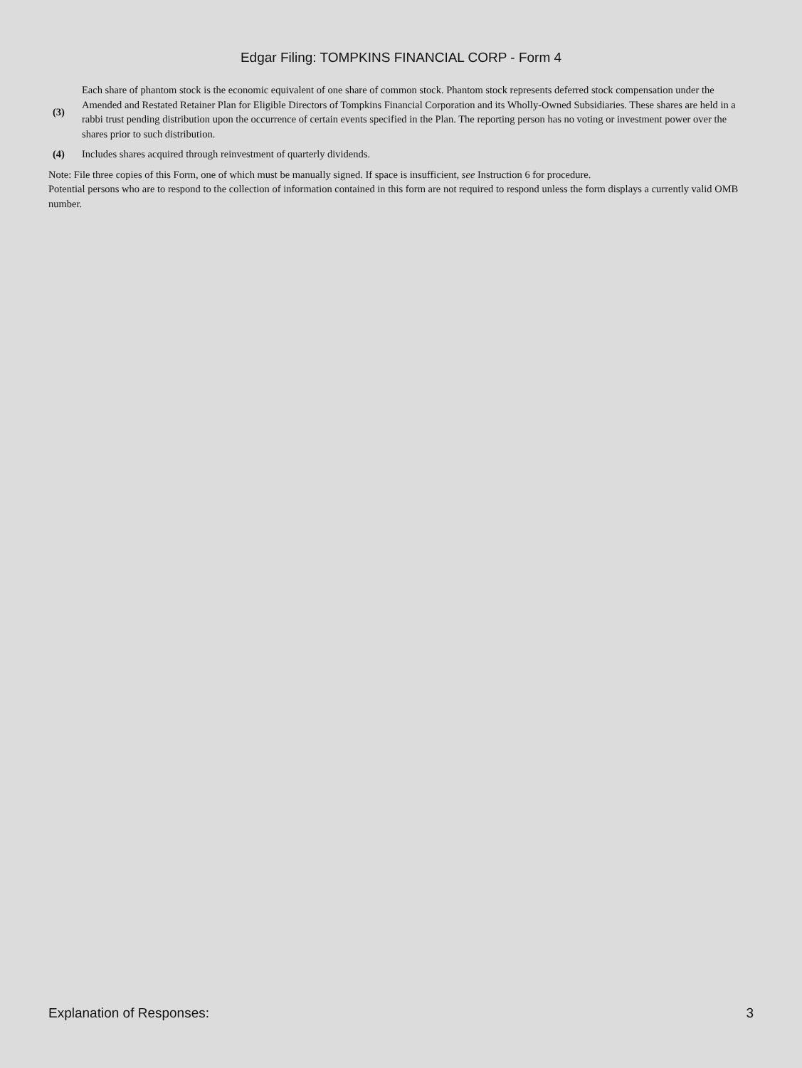Edgar Filing: TOMPKINS FINANCIAL CORP - Form 4
(3)
Each share of phantom stock is the economic equivalent of one share of common stock. Phantom stock represents deferred stock compensation under the Amended and Restated Retainer Plan for Eligible Directors of Tompkins Financial Corporation and its Wholly-Owned Subsidiaries. These shares are held in a rabbi trust pending distribution upon the occurrence of certain events specified in the Plan. The reporting person has no voting or investment power over the shares prior to such distribution.
(4)
Includes shares acquired through reinvestment of quarterly dividends.
Note: File three copies of this Form, one of which must be manually signed. If space is insufficient, see Instruction 6 for procedure.
Potential persons who are to respond to the collection of information contained in this form are not required to respond unless the form displays a currently valid OMB number.
Explanation of Responses: 3